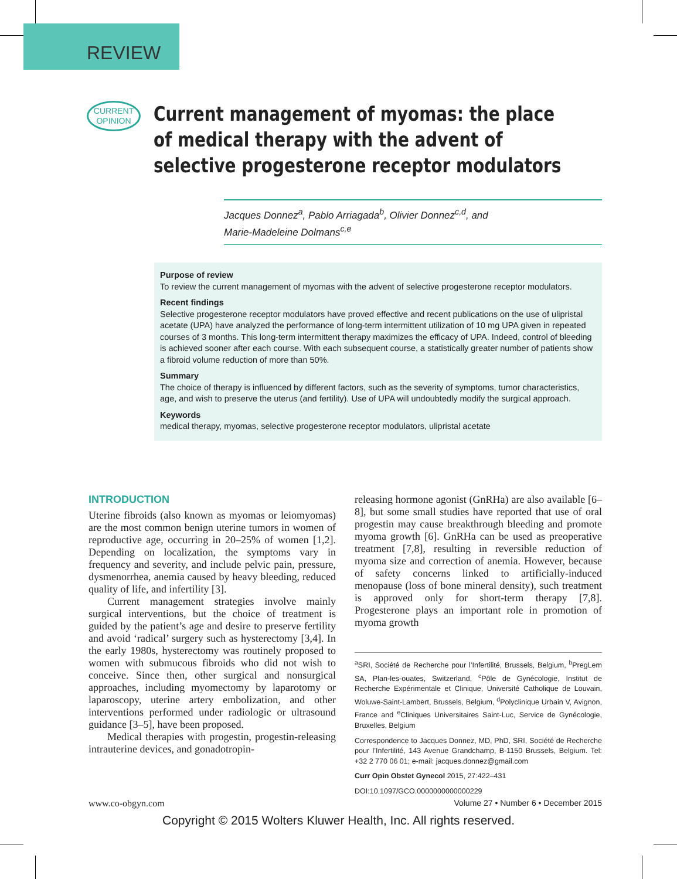REVIEW
CURRENT
OPINION
Current management of myomas: the place of medical therapy with the advent of selective progesterone receptor modulators
Jacques Donnez<sup>a</sup>, Pablo Arriagada<sup>b</sup>, Olivier Donnez<sup>c,d</sup>, and
Marie-Madeleine Dolmans<sup>c,e</sup>
Purpose of review
To review the current management of myomas with the advent of selective progesterone receptor modulators.
Recent findings
Selective progesterone receptor modulators have proved effective and recent publications on the use of ulipristal acetate (UPA) have analyzed the performance of long-term intermittent utilization of 10 mg UPA given in repeated courses of 3 months. This long-term intermittent therapy maximizes the efficacy of UPA. Indeed, control of bleeding is achieved sooner after each course. With each subsequent course, a statistically greater number of patients show a fibroid volume reduction of more than 50%.
Summary
The choice of therapy is influenced by different factors, such as the severity of symptoms, tumor characteristics, age, and wish to preserve the uterus (and fertility). Use of UPA will undoubtedly modify the surgical approach.
Keywords
medical therapy, myomas, selective progesterone receptor modulators, ulipristal acetate
INTRODUCTION
Uterine fibroids (also known as myomas or leiomyomas) are the most common benign uterine tumors in women of reproductive age, occurring in 20–25% of women [1,2]. Depending on localization, the symptoms vary in frequency and severity, and include pelvic pain, pressure, dysmenorrhea, anemia caused by heavy bleeding, reduced quality of life, and infertility [3].
Current management strategies involve mainly surgical interventions, but the choice of treatment is guided by the patient’s age and desire to preserve fertility and avoid ‘radical’ surgery such as hysterectomy [3,4]. In the early 1980s, hysterectomy was routinely proposed to women with submucous fibroids who did not wish to conceive. Since then, other surgical and nonsurgical approaches, including myomectomy by laparotomy or laparoscopy, uterine artery embolization, and other interventions performed under radiologic or ultrasound guidance [3–5], have been proposed.
Medical therapies with progestin, progestin-releasing intrauterine devices, and gonadotropin-
releasing hormone agonist (GnRHa) are also available [6–8], but some small studies have reported that use of oral progestin may cause breakthrough bleeding and promote myoma growth [6]. GnRHa can be used as preoperative treatment [7,8], resulting in reversible reduction of myoma size and correction of anemia. However, because of safety concerns linked to artificially-induced menopause (loss of bone mineral density), such treatment is approved only for short-term therapy [7,8]. Progesterone plays an important role in promotion of myoma growth
<sup>a</sup> SRI, Société de Recherche pour l’Infertilité, Brussels, Belgium, <sup>b</sup>PregLem SA, Plan-les-ouates, Switzerland, <sup>c</sup>Pôle de Gynécologie, Institut de Recherche Expérimentale et Clinique, Université Catholique de Louvain, Woluwe-Saint-Lambert, Brussels, Belgium, <sup>d</sup>Polyclinique Urbain V, Avignon, France and <sup>e</sup>Cliniques Universitaires Saint-Luc, Service de Gynécologie, Bruxelles, Belgium
Correspondence to Jacques Donnez, MD, PhD, SRI, Société de Recherche pour l’Infertilité, 143 Avenue Grandchamp, B-1150 Brussels, Belgium. Tel: +32 2 770 06 01; e-mail: jacques.donnez@gmail.com
Curr Opin Obstet Gynecol 2015, 27:422–431
DOI:10.1097/GCO.0000000000000229
www.co-obgyn.com Volume 27 • Number 6 • December 2015
Copyright © 2015 Wolters Kluwer Health, Inc. All rights reserved.